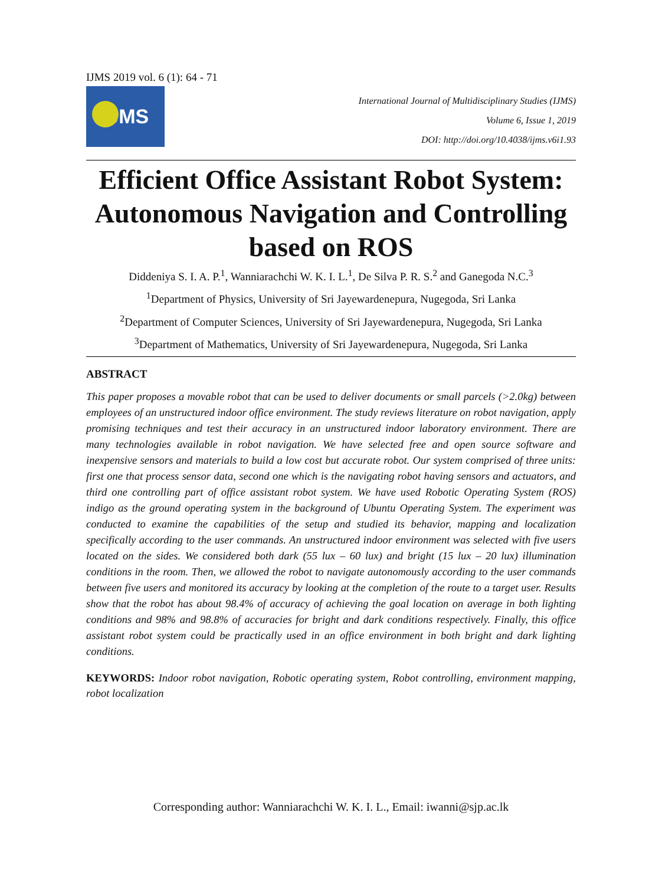IJMS 2019 vol. 6 (1): 64 - 71
IJMS
International Journal of Multidisciplinary Studies (IJMS)
Volume 6, Issue 1, 2019
DOI: http://doi.org/10.4038/ijms.v6i1.93
Efficient Office Assistant Robot System: Autonomous Navigation and Controlling based on ROS
Diddeniya S. I. A. P.<sup>1</sup>, Wanniarachchi W. K. I. L.<sup>1</sup>, De Silva P. R. S.<sup>2</sup> and Ganegoda N.C.<sup>3</sup>
<sup>1</sup> Department of Physics, University of Sri Jayewardenepura, Nugegoda, Sri Lanka
<sup>2</sup> Department of Computer Sciences, University of Sri Jayewardenepura, Nugegoda, Sri Lanka
<sup>3</sup> Department of Mathematics, University of Sri Jayewardenepura, Nugegoda, Sri Lanka
ABSTRACT
This paper proposes a movable robot that can be used to deliver documents or small parcels (>2.0kg) between employees of an unstructured indoor office environment. The study reviews literature on robot navigation, apply promising techniques and test their accuracy in an unstructured indoor laboratory environment. There are many technologies available in robot navigation. We have selected free and open source software and inexpensive sensors and materials to build a low cost but accurate robot. Our system comprised of three units: first one that process sensor data, second one which is the navigating robot having sensors and actuators, and third one controlling part of office assistant robot system. We have used Robotic Operating System (ROS) indigo as the ground operating system in the background of Ubuntu Operating System. The experiment was conducted to examine the capabilities of the setup and studied its behavior, mapping and localization specifically according to the user commands. An unstructured indoor environment was selected with five users located on the sides. We considered both dark (55 lux – 60 lux) and bright (15 lux – 20 lux) illumination conditions in the room. Then, we allowed the robot to navigate autonomously according to the user commands between five users and monitored its accuracy by looking at the completion of the route to a target user. Results show that the robot has about 98.4% of accuracy of achieving the goal location on average in both lighting conditions and 98% and 98.8% of accuracies for bright and dark conditions respectively. Finally, this office assistant robot system could be practically used in an office environment in both bright and dark lighting conditions.
KEYWORDS: Indoor robot navigation, Robotic operating system, Robot controlling, environment mapping, robot localization
Corresponding author: Wanniarachchi W. K. I. L., Email: iwanni@sjp.ac.lk